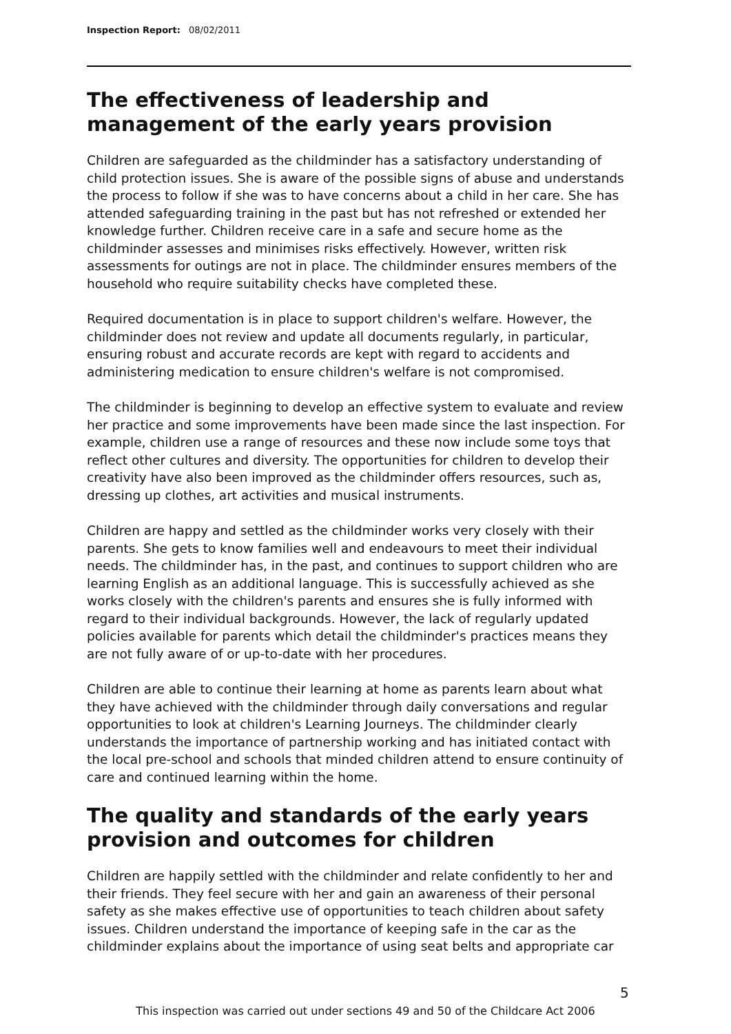Inspection Report: 08/02/2011
The effectiveness of leadership and management of the early years provision
Children are safeguarded as the childminder has a satisfactory understanding of child protection issues. She is aware of the possible signs of abuse and understands the process to follow if she was to have concerns about a child in her care. She has attended safeguarding training in the past but has not refreshed or extended her knowledge further. Children receive care in a safe and secure home as the childminder assesses and minimises risks effectively. However, written risk assessments for outings are not in place. The childminder ensures members of the household who require suitability checks have completed these.
Required documentation is in place to support children's welfare. However, the childminder does not review and update all documents regularly, in particular, ensuring robust and accurate records are kept with regard to accidents and administering medication to ensure children's welfare is not compromised.
The childminder is beginning to develop an effective system to evaluate and review her practice and some improvements have been made since the last inspection. For example, children use a range of resources and these now include some toys that reflect other cultures and diversity. The opportunities for children to develop their creativity have also been improved as the childminder offers resources, such as, dressing up clothes, art activities and musical instruments.
Children are happy and settled as the childminder works very closely with their parents. She gets to know families well and endeavours to meet their individual needs. The childminder has, in the past, and continues to support children who are learning English as an additional language. This is successfully achieved as she works closely with the children's parents and ensures she is fully informed with regard to their individual backgrounds. However, the lack of regularly updated policies available for parents which detail the childminder's practices means they are not fully aware of or up-to-date with her procedures.
Children are able to continue their learning at home as parents learn about what they have achieved with the childminder through daily conversations and regular opportunities to look at children's Learning Journeys. The childminder clearly understands the importance of partnership working and has initiated contact with the local pre-school and schools that minded children attend to ensure continuity of care and continued learning within the home.
The quality and standards of the early years provision and outcomes for children
Children are happily settled with the childminder and relate confidently to her and their friends. They feel secure with her and gain an awareness of their personal safety as she makes effective use of opportunities to teach children about safety issues. Children understand the importance of keeping safe in the car as the childminder explains about the importance of using seat belts and appropriate car
5
This inspection was carried out under sections 49 and 50 of the Childcare Act 2006